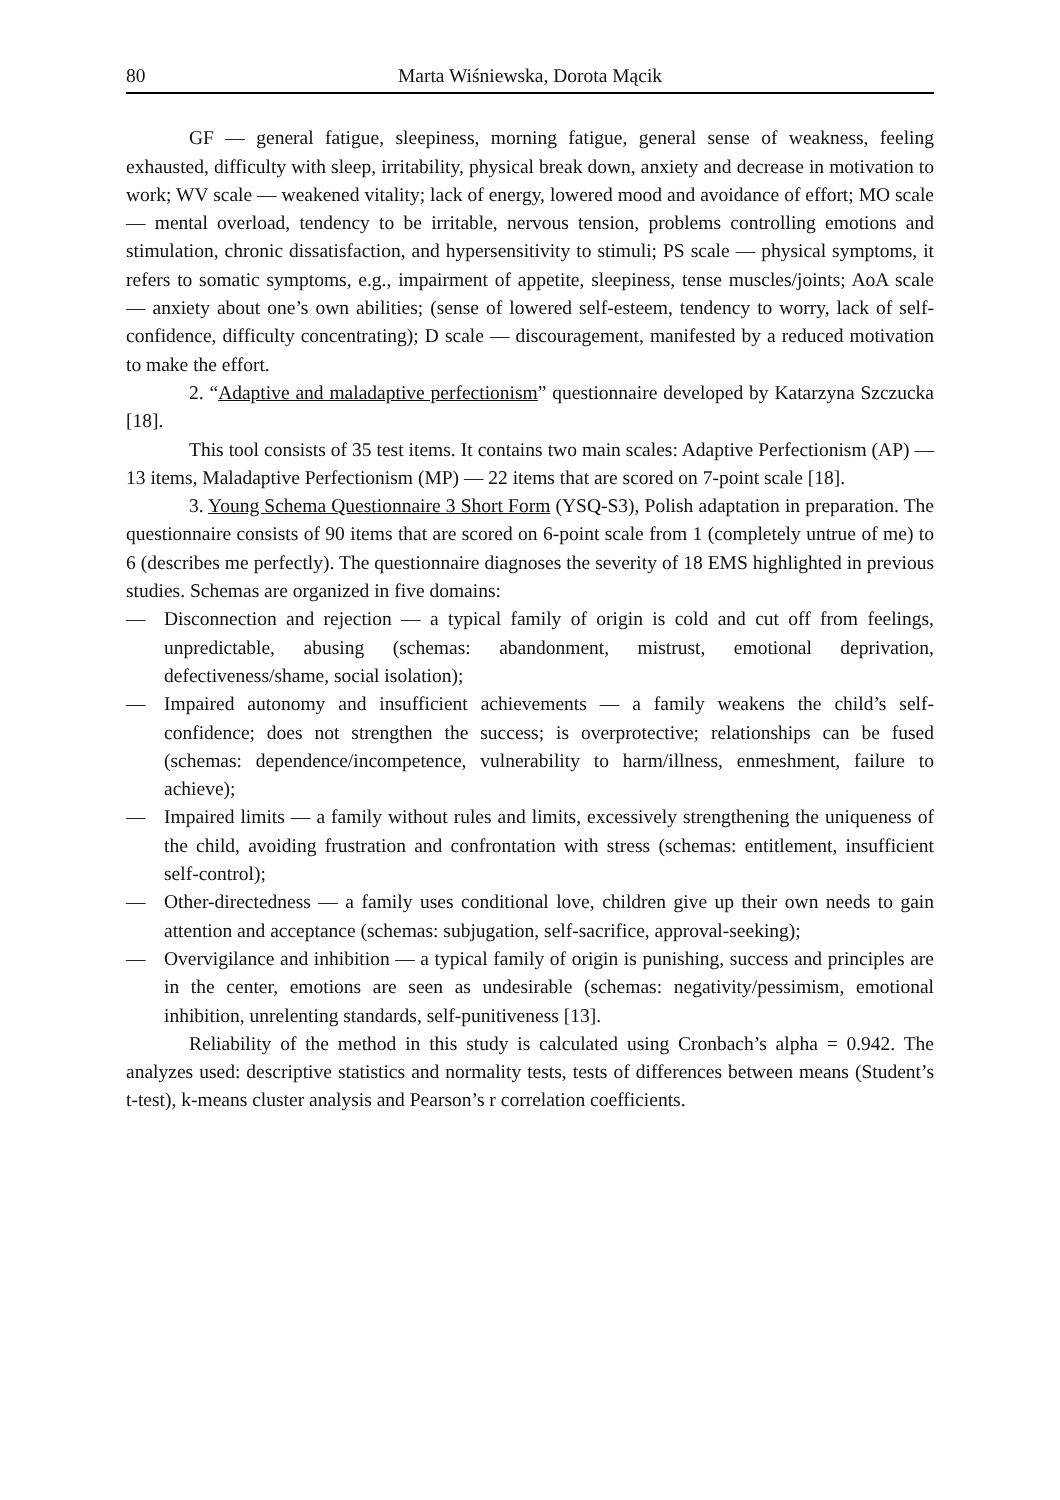80 Marta Wiśniewska, Dorota Mącik
GF — general fatigue, sleepiness, morning fatigue, general sense of weakness, feeling exhausted, difficulty with sleep, irritability, physical break down, anxiety and decrease in motivation to work; WV scale — weakened vitality; lack of energy, lowered mood and avoidance of effort; MO scale — mental overload, tendency to be irritable, nervous tension, problems controlling emotions and stimulation, chronic dissatisfaction, and hypersensitivity to stimuli; PS scale — physical symptoms, it refers to somatic symptoms, e.g., impairment of appetite, sleepiness, tense muscles/joints; AoA scale — anxiety about one’s own abilities; (sense of lowered self-esteem, tendency to worry, lack of self-confidence, difficulty concentrating); D scale — discouragement, manifested by a reduced motivation to make the effort.
2. “Adaptive and maladaptive perfectionism” questionnaire developed by Katarzyna Szczucka [18].
This tool consists of 35 test items. It contains two main scales: Adaptive Perfectionism (AP) — 13 items, Maladaptive Perfectionism (MP) — 22 items that are scored on 7-point scale [18].
3. Young Schema Questionnaire 3 Short Form (YSQ-S3), Polish adaptation in preparation. The questionnaire consists of 90 items that are scored on 6-point scale from 1 (completely untrue of me) to 6 (describes me perfectly). The questionnaire diagnoses the severity of 18 EMS highlighted in previous studies. Schemas are organized in five domains:
— Disconnection and rejection — a typical family of origin is cold and cut off from feelings, unpredictable, abusing (schemas: abandonment, mistrust, emotional deprivation, defectiveness/shame, social isolation);
— Impaired autonomy and insufficient achievements — a family weakens the child’s self-confidence; does not strengthen the success; is overprotective; relationships can be fused (schemas: dependence/incompetence, vulnerability to harm/illness, enmeshment, failure to achieve);
— Impaired limits — a family without rules and limits, excessively strengthening the uniqueness of the child, avoiding frustration and confrontation with stress (schemas: entitlement, insufficient self-control);
— Other-directedness — a family uses conditional love, children give up their own needs to gain attention and acceptance (schemas: subjugation, self-sacrifice, approval-seeking);
— Overvigilance and inhibition — a typical family of origin is punishing, success and principles are in the center, emotions are seen as undesirable (schemas: negativity/pessimism, emotional inhibition, unrelenting standards, self-punitiveness [13].
Reliability of the method in this study is calculated using Cronbach’s alpha = 0.942. The analyzes used: descriptive statistics and normality tests, tests of differences between means (Student’s t-test), k-means cluster analysis and Pearson’s r correlation coefficients.